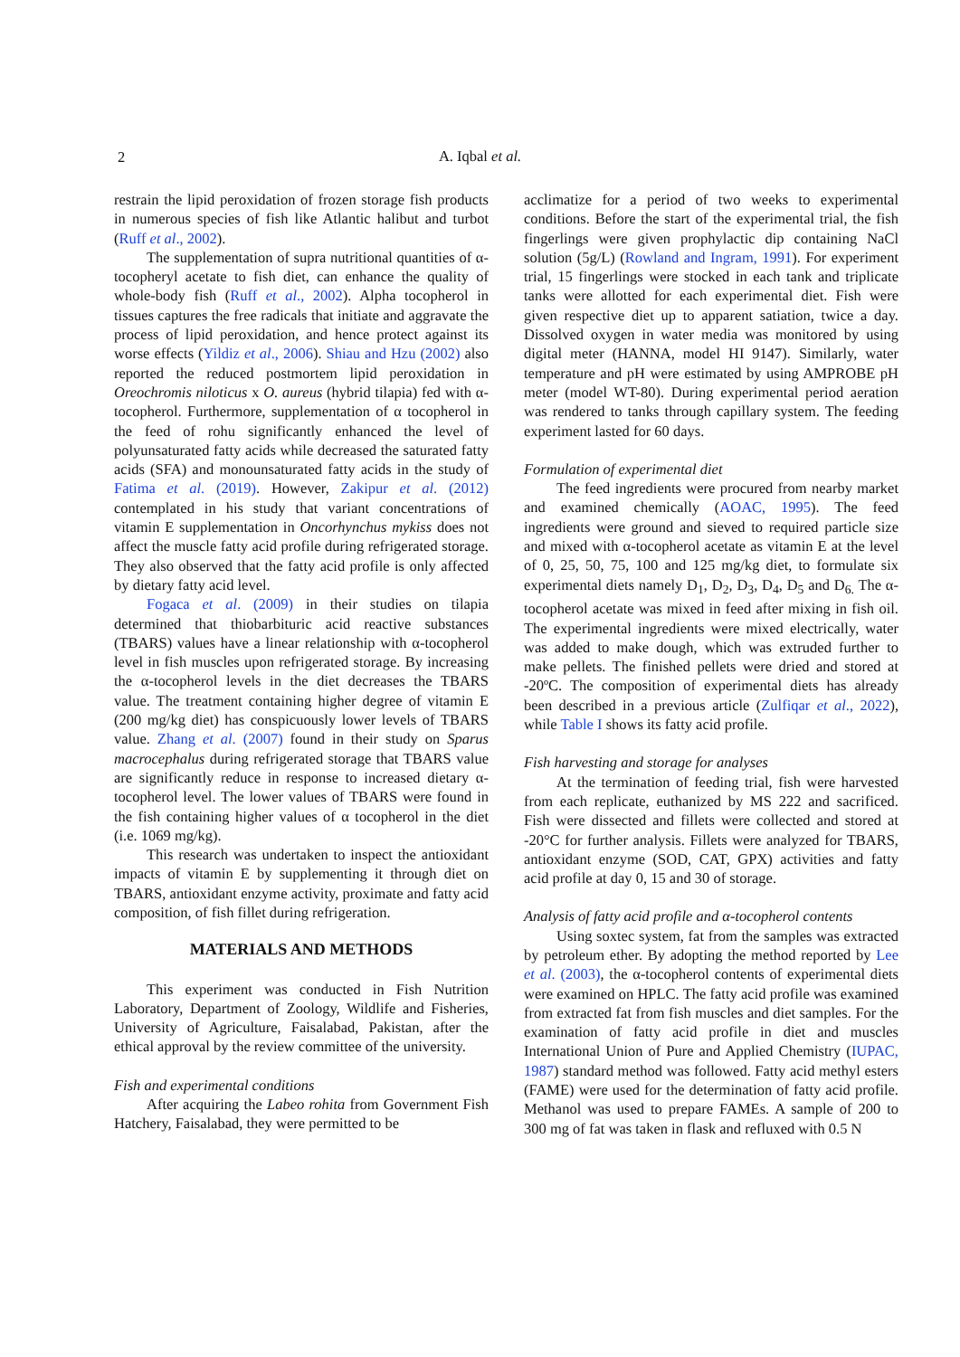2
A. Iqbal et al.
restrain the lipid peroxidation of frozen storage fish products in numerous species of fish like Atlantic halibut and turbot (Ruff et al., 2002).
The supplementation of supra nutritional quantities of α-tocopheryl acetate to fish diet, can enhance the quality of whole-body fish (Ruff et al., 2002). Alpha tocopherol in tissues captures the free radicals that initiate and aggravate the process of lipid peroxidation, and hence protect against its worse effects (Yildiz et al., 2006). Shiau and Hzu (2002) also reported the reduced postmortem lipid peroxidation in Oreochromis niloticus x O. aureus (hybrid tilapia) fed with α-tocopherol. Furthermore, supplementation of α tocopherol in the feed of rohu significantly enhanced the level of polyunsaturated fatty acids while decreased the saturated fatty acids (SFA) and monounsaturated fatty acids in the study of Fatima et al. (2019). However, Zakipur et al. (2012) contemplated in his study that variant concentrations of vitamin E supplementation in Oncorhynchus mykiss does not affect the muscle fatty acid profile during refrigerated storage. They also observed that the fatty acid profile is only affected by dietary fatty acid level.
Fogaca et al. (2009) in their studies on tilapia determined that thiobarbituric acid reactive substances (TBARS) values have a linear relationship with α-tocopherol level in fish muscles upon refrigerated storage. By increasing the α-tocopherol levels in the diet decreases the TBARS value. The treatment containing higher degree of vitamin E (200 mg/kg diet) has conspicuously lower levels of TBARS value. Zhang et al. (2007) found in their study on Sparus macrocephalus during refrigerated storage that TBARS value are significantly reduce in response to increased dietary α-tocopherol level. The lower values of TBARS were found in the fish containing higher values of α tocopherol in the diet (i.e. 1069 mg/kg).
This research was undertaken to inspect the antioxidant impacts of vitamin E by supplementing it through diet on TBARS, antioxidant enzyme activity, proximate and fatty acid composition, of fish fillet during refrigeration.
MATERIALS AND METHODS
This experiment was conducted in Fish Nutrition Laboratory, Department of Zoology, Wildlife and Fisheries, University of Agriculture, Faisalabad, Pakistan, after the ethical approval by the review committee of the university.
Fish and experimental conditions
After acquiring the Labeo rohita from Government Fish Hatchery, Faisalabad, they were permitted to be
acclimatize for a period of two weeks to experimental conditions. Before the start of the experimental trial, the fish fingerlings were given prophylactic dip containing NaCl solution (5g/L) (Rowland and Ingram, 1991). For experiment trial, 15 fingerlings were stocked in each tank and triplicate tanks were allotted for each experimental diet. Fish were given respective diet up to apparent satiation, twice a day. Dissolved oxygen in water media was monitored by using digital meter (HANNA, model HI 9147). Similarly, water temperature and pH were estimated by using AMPROBE pH meter (model WT-80). During experimental period aeration was rendered to tanks through capillary system. The feeding experiment lasted for 60 days.
Formulation of experimental diet
The feed ingredients were procured from nearby market and examined chemically (AOAC, 1995). The feed ingredients were ground and sieved to required particle size and mixed with α-tocopherol acetate as vitamin E at the level of 0, 25, 50, 75, 100 and 125 mg/kg diet, to formulate six experimental diets namely D<sub>1</sub>, D<sub>2</sub>, D<sub>3</sub>, D<sub>4</sub>, D<sub>5</sub> and D<sub>6.</sub> The α-tocopherol acetate was mixed in feed after mixing in fish oil. The experimental ingredients were mixed electrically, water was added to make dough, which was extruded further to make pellets. The finished pellets were dried and stored at -20ºC. The composition of experimental diets has already been described in a previous article (Zulfiqar et al., 2022), while Table I shows its fatty acid profile.
Fish harvesting and storage for analyses
At the termination of feeding trial, fish were harvested from each replicate, euthanized by MS 222 and sacrificed. Fish were dissected and fillets were collected and stored at -20°C for further analysis. Fillets were analyzed for TBARS, antioxidant enzyme (SOD, CAT, GPX) activities and fatty acid profile at day 0, 15 and 30 of storage.
Analysis of fatty acid profile and α-tocopherol contents
Using soxtec system, fat from the samples was extracted by petroleum ether. By adopting the method reported by Lee et al. (2003), the α-tocopherol contents of experimental diets were examined on HPLC. The fatty acid profile was examined from extracted fat from fish muscles and diet samples. For the examination of fatty acid profile in diet and muscles International Union of Pure and Applied Chemistry (IUPAC, 1987) standard method was followed. Fatty acid methyl esters (FAME) were used for the determination of fatty acid profile. Methanol was used to prepare FAMEs. A sample of 200 to 300 mg of fat was taken in flask and refluxed with 0.5 N